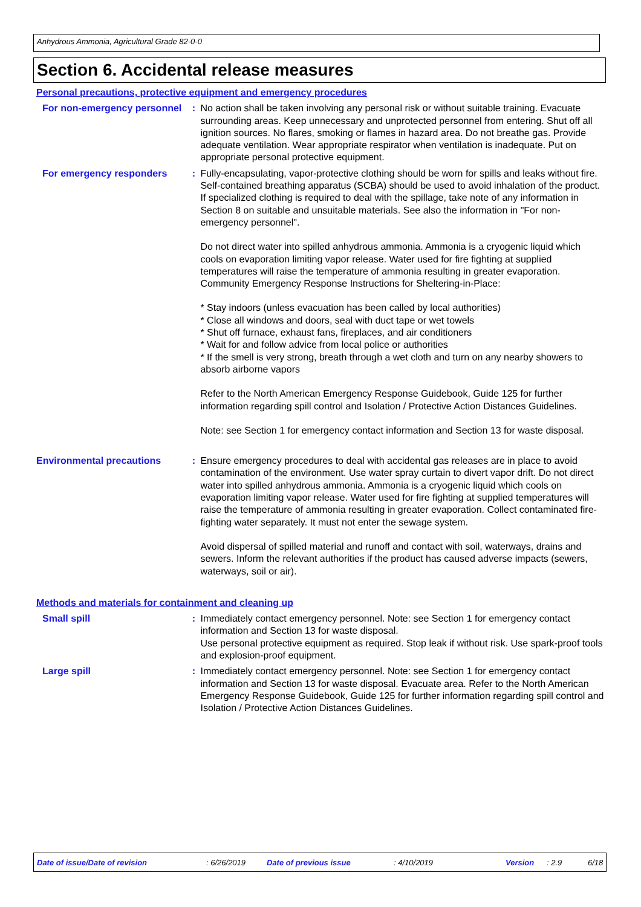Anhydrous Ammonia, Agricultural Grade 82-0-0
Section 6. Accidental release measures
Personal precautions, protective equipment and emergency procedures
For non-emergency personnel
: No action shall be taken involving any personal risk or without suitable training. Evacuate surrounding areas. Keep unnecessary and unprotected personnel from entering. Shut off all ignition sources. No flares, smoking or flames in hazard area. Do not breathe gas. Provide adequate ventilation. Wear appropriate respirator when ventilation is inadequate. Put on appropriate personal protective equipment.
For emergency responders : Fully-encapsulating, vapor-protective clothing should be worn for spills and leaks without fire. Self-contained breathing apparatus (SCBA) should be used to avoid inhalation of the product. If specialized clothing is required to deal with the spillage, take note of any information in Section 8 on suitable and unsuitable materials. See also the information in "For non-emergency personnel".
Do not direct water into spilled anhydrous ammonia. Ammonia is a cryogenic liquid which cools on evaporation limiting vapor release. Water used for fire fighting at supplied temperatures will raise the temperature of ammonia resulting in greater evaporation.
Community Emergency Response Instructions for Sheltering-in-Place:
* Stay indoors (unless evacuation has been called by local authorities)
* Close all windows and doors, seal with duct tape or wet towels
* Shut off furnace, exhaust fans, fireplaces, and air conditioners
* Wait for and follow advice from local police or authorities
* If the smell is very strong, breath through a wet cloth and turn on any nearby showers to absorb airborne vapors
Refer to the North American Emergency Response Guidebook, Guide 125 for further information regarding spill control and Isolation / Protective Action Distances Guidelines.
Note: see Section 1 for emergency contact information and Section 13 for waste disposal.
Environmental precautions : Ensure emergency procedures to deal with accidental gas releases are in place to avoid contamination of the environment. Use water spray curtain to divert vapor drift. Do not direct water into spilled anhydrous ammonia. Ammonia is a cryogenic liquid which cools on evaporation limiting vapor release. Water used for fire fighting at supplied temperatures will raise the temperature of ammonia resulting in greater evaporation. Collect contaminated fire-fighting water separately. It must not enter the sewage system.
Avoid dispersal of spilled material and runoff and contact with soil, waterways, drains and sewers. Inform the relevant authorities if the product has caused adverse impacts (sewers, waterways, soil or air).
Methods and materials for containment and cleaning up
Small spill : Immediately contact emergency personnel. Note: see Section 1 for emergency contact information and Section 13 for waste disposal.
Use personal protective equipment as required. Stop leak if without risk. Use spark-proof tools and explosion-proof equipment.
Large spill : Immediately contact emergency personnel. Note: see Section 1 for emergency contact information and Section 13 for waste disposal. Evacuate area. Refer to the North American Emergency Response Guidebook, Guide 125 for further information regarding spill control and Isolation / Protective Action Distances Guidelines.
Date of issue/Date of revision : 6/26/2019 Date of previous issue : 4/10/2019 Version : 2.9 6/18